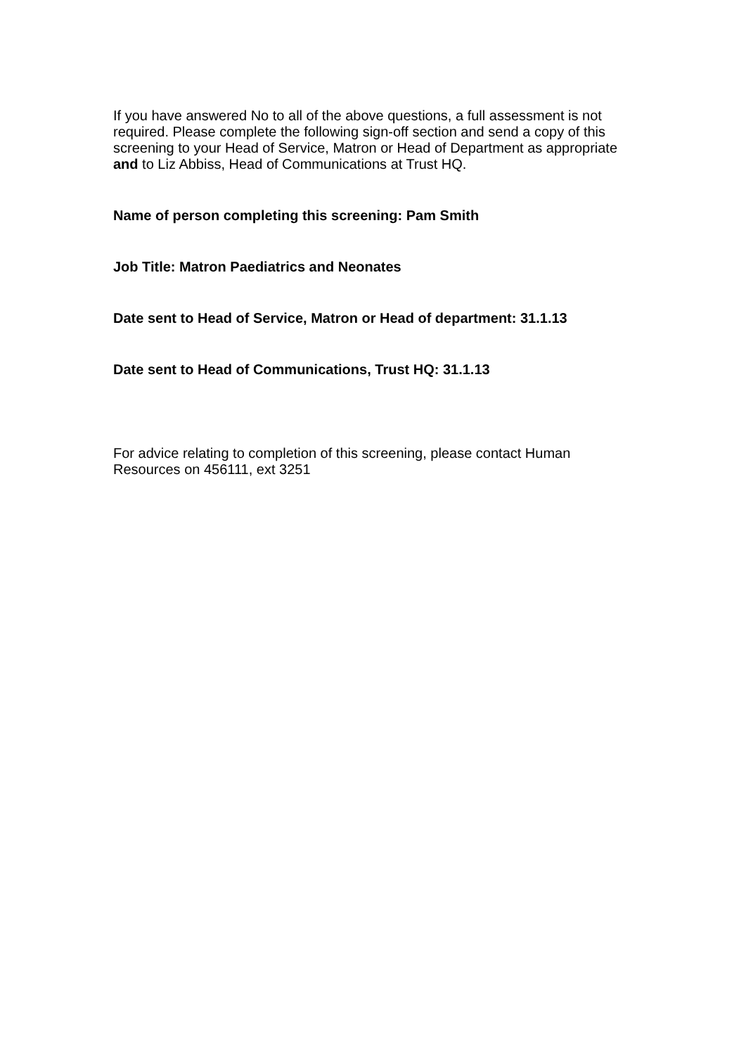If you have answered No to all of the above questions, a full assessment is not required. Please complete the following sign-off section and send a copy of this screening to your Head of Service, Matron or Head of Department as appropriate and to Liz Abbiss, Head of Communications at Trust HQ.
Name of person completing this screening: Pam Smith
Job Title: Matron Paediatrics and Neonates
Date sent to Head of Service, Matron or Head of department: 31.1.13
Date sent to Head of Communications, Trust HQ: 31.1.13
For advice relating to completion of this screening, please contact Human Resources on 456111, ext 3251